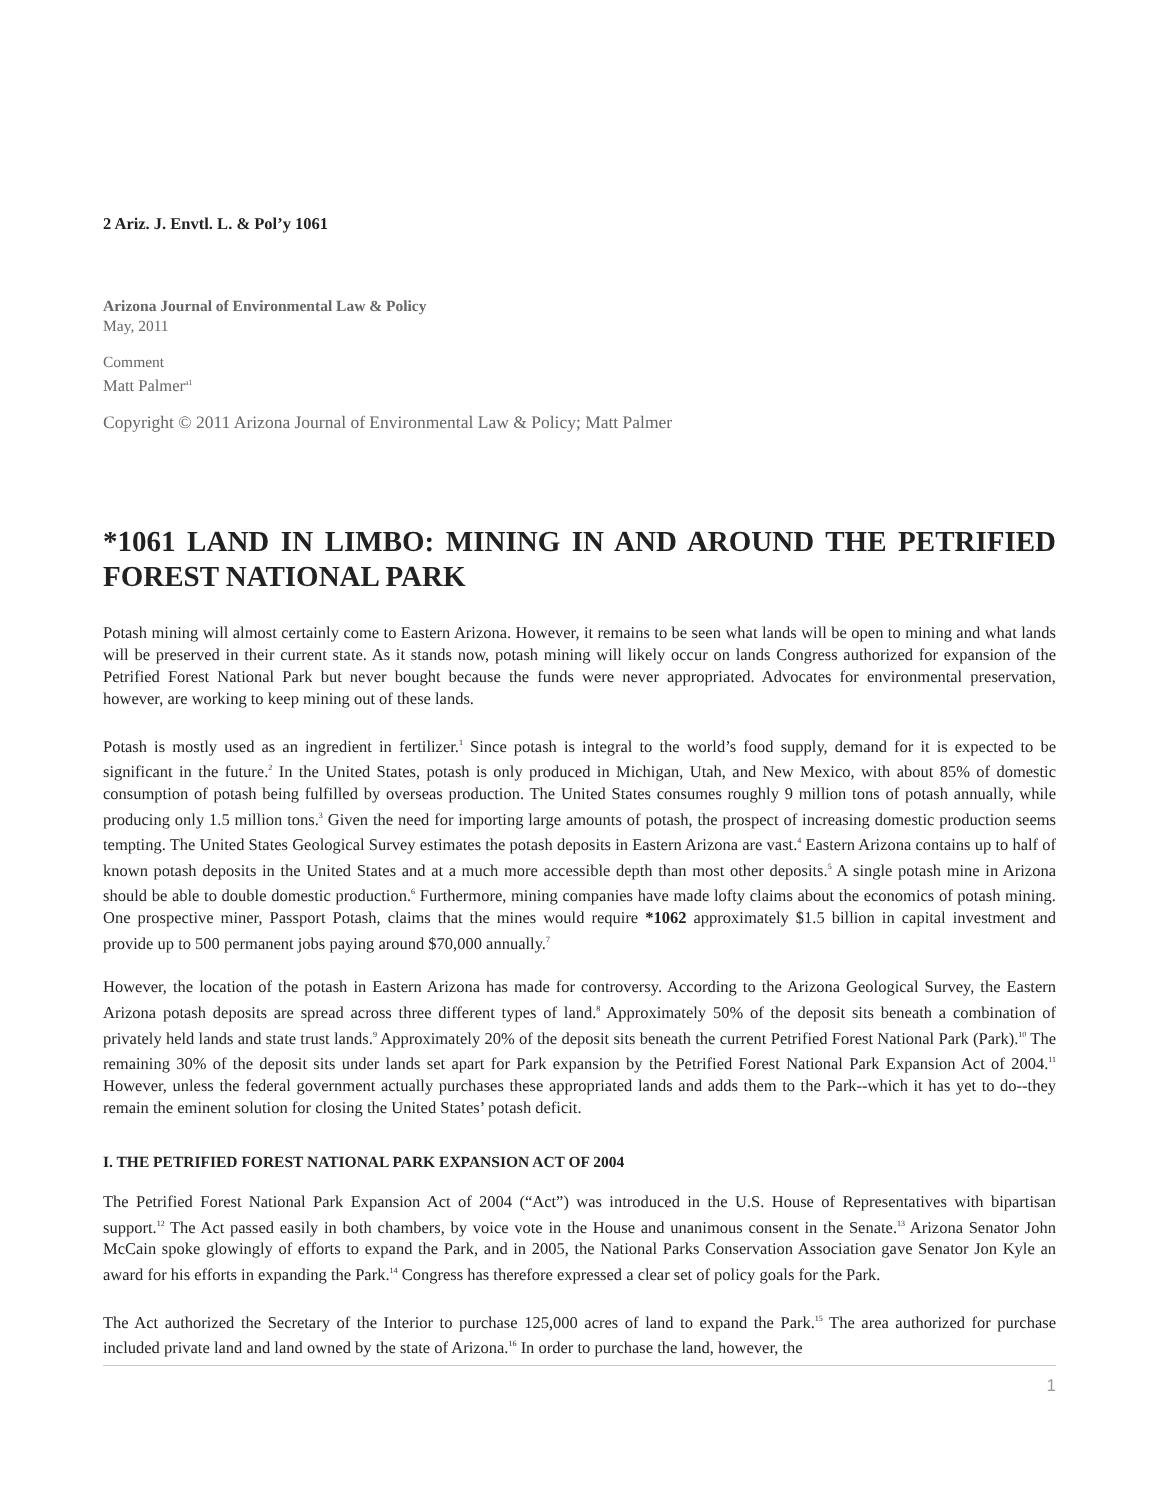2 Ariz. J. Envtl. L. & Pol’y 1061
Arizona Journal of Environmental Law & Policy
May, 2011
Comment
Matt Palmer<sup>a1</sup>
Copyright © 2011 Arizona Journal of Environmental Law & Policy; Matt Palmer
*1061 LAND IN LIMBO: MINING IN AND AROUND THE PETRIFIED FOREST NATIONAL PARK
Potash mining will almost certainly come to Eastern Arizona. However, it remains to be seen what lands will be open to mining and what lands will be preserved in their current state. As it stands now, potash mining will likely occur on lands Congress authorized for expansion of the Petrified Forest National Park but never bought because the funds were never appropriated. Advocates for environmental preservation, however, are working to keep mining out of these lands.
Potash is mostly used as an ingredient in fertilizer.<sup>1</sup> Since potash is integral to the world’s food supply, demand for it is expected to be significant in the future.<sup>2</sup> In the United States, potash is only produced in Michigan, Utah, and New Mexico, with about 85% of domestic consumption of potash being fulfilled by overseas production. The United States consumes roughly 9 million tons of potash annually, while producing only 1.5 million tons.<sup>3</sup> Given the need for importing large amounts of potash, the prospect of increasing domestic production seems tempting. The United States Geological Survey estimates the potash deposits in Eastern Arizona are vast.<sup>4</sup> Eastern Arizona contains up to half of known potash deposits in the United States and at a much more accessible depth than most other deposits.<sup>5</sup> A single potash mine in Arizona should be able to double domestic production.<sup>6</sup> Furthermore, mining companies have made lofty claims about the economics of potash mining. One prospective miner, Passport Potash, claims that the mines would require *1062 approximately $1.5 billion in capital investment and provide up to 500 permanent jobs paying around $70,000 annually.<sup>7</sup>
However, the location of the potash in Eastern Arizona has made for controversy. According to the Arizona Geological Survey, the Eastern Arizona potash deposits are spread across three different types of land.<sup>8</sup> Approximately 50% of the deposit sits beneath a combination of privately held lands and state trust lands.<sup>9</sup> Approximately 20% of the deposit sits beneath the current Petrified Forest National Park (Park).<sup>10</sup> The remaining 30% of the deposit sits under lands set apart for Park expansion by the Petrified Forest National Park Expansion Act of 2004.<sup>11</sup> However, unless the federal government actually purchases these appropriated lands and adds them to the Park--which it has yet to do--they remain the eminent solution for closing the United States’ potash deficit.
I. THE PETRIFIED FOREST NATIONAL PARK EXPANSION ACT OF 2004
The Petrified Forest National Park Expansion Act of 2004 (“Act”) was introduced in the U.S. House of Representatives with bipartisan support.<sup>12</sup> The Act passed easily in both chambers, by voice vote in the House and unanimous consent in the Senate.<sup>13</sup> Arizona Senator John McCain spoke glowingly of efforts to expand the Park, and in 2005, the National Parks Conservation Association gave Senator Jon Kyle an award for his efforts in expanding the Park.<sup>14</sup> Congress has therefore expressed a clear set of policy goals for the Park.
The Act authorized the Secretary of the Interior to purchase 125,000 acres of land to expand the Park.<sup>15</sup> The area authorized for purchase included private land and land owned by the state of Arizona.<sup>16</sup> In order to purchase the land, however, the
1